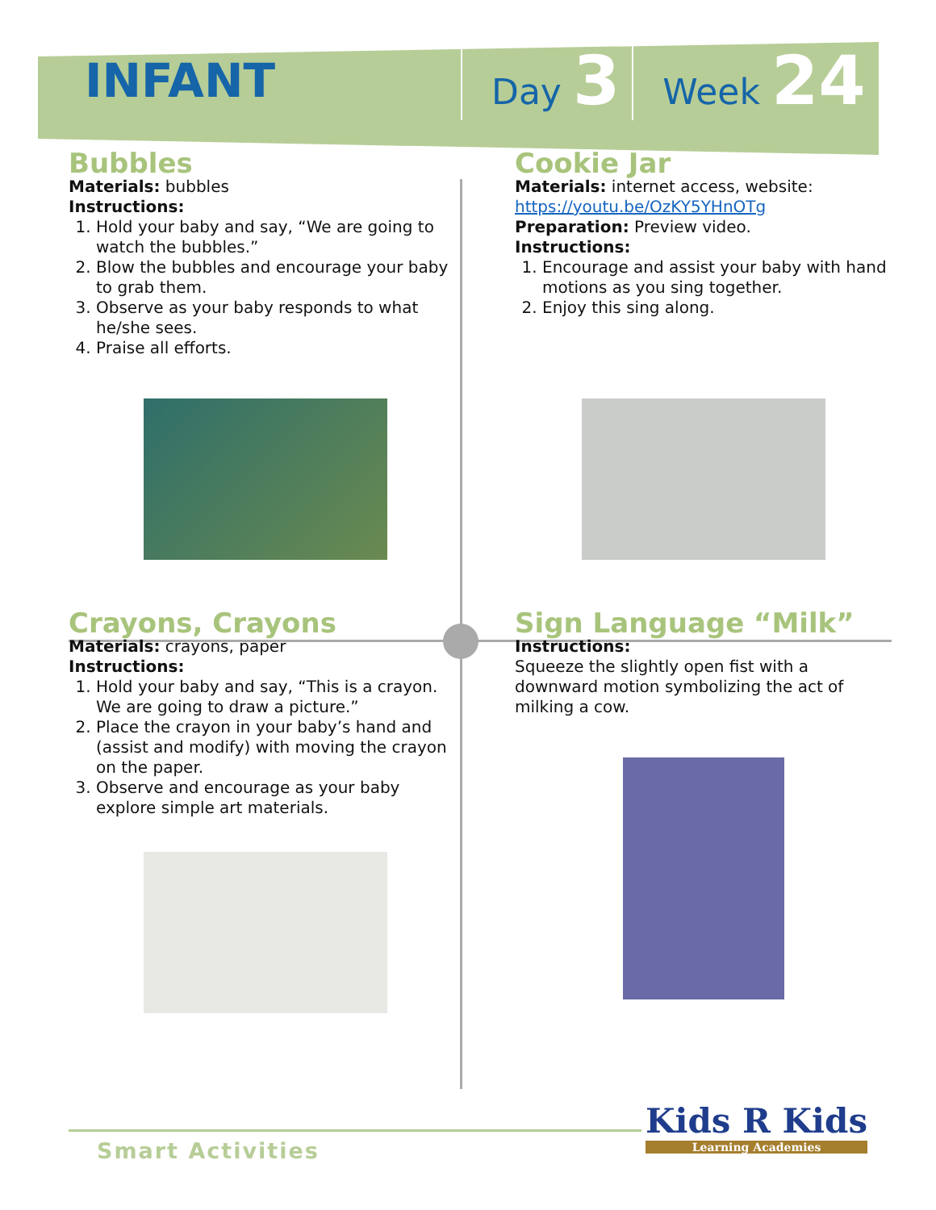INFANT
Day 3
Week 24
Bubbles
Materials: bubbles
Instructions:
1. Hold your baby and say, “We are going to watch the bubbles.”
2. Blow the bubbles and encourage your baby to grab them.
3. Observe as your baby responds to what he/she sees.
4. Praise all efforts.
Cookie Jar
Materials: internet access, website:
https://youtu.be/OzKY5YHnOTg
Preparation: Preview video.
Instructions:
1. Encourage and assist your baby with hand motions as you sing together.
2. Enjoy this sing along.
Crayons, Crayons
Materials: crayons, paper
Instructions:
1. Hold your baby and say, “This is a crayon. We are going to draw a picture.”
2. Place the crayon in your baby’s hand and (assist and modify) with moving the crayon on the paper.
3. Observe and encourage as your baby explore simple art materials.
Sign Language “Milk”
Instructions:
Squeeze the slightly open fist with a downward motion symbolizing the act of milking a cow.
Smart Activities
Kids R Kids
Learning Academies